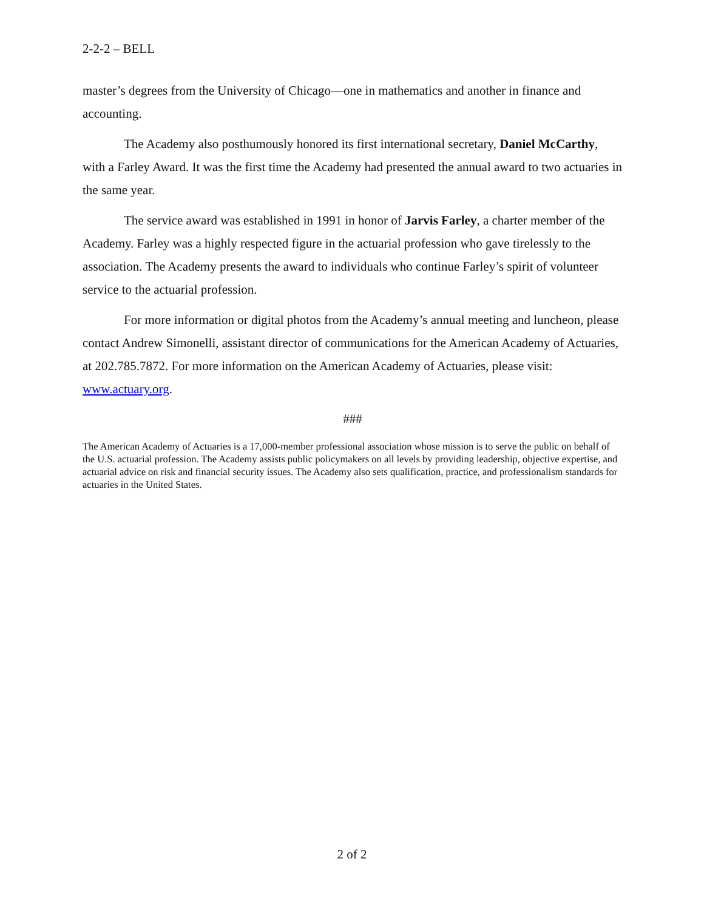2-2-2 – BELL
master’s degrees from the University of Chicago—one in mathematics and another in finance and accounting.
The Academy also posthumously honored its first international secretary, Daniel McCarthy, with a Farley Award. It was the first time the Academy had presented the annual award to two actuaries in the same year.
The service award was established in 1991 in honor of Jarvis Farley, a charter member of the Academy. Farley was a highly respected figure in the actuarial profession who gave tirelessly to the association. The Academy presents the award to individuals who continue Farley’s spirit of volunteer service to the actuarial profession.
For more information or digital photos from the Academy’s annual meeting and luncheon, please contact Andrew Simonelli, assistant director of communications for the American Academy of Actuaries, at 202.785.7872. For more information on the American Academy of Actuaries, please visit: www.actuary.org.
###
The American Academy of Actuaries is a 17,000-member professional association whose mission is to serve the public on behalf of the U.S. actuarial profession. The Academy assists public policymakers on all levels by providing leadership, objective expertise, and actuarial advice on risk and financial security issues. The Academy also sets qualification, practice, and professionalism standards for actuaries in the United States.
2 of 2